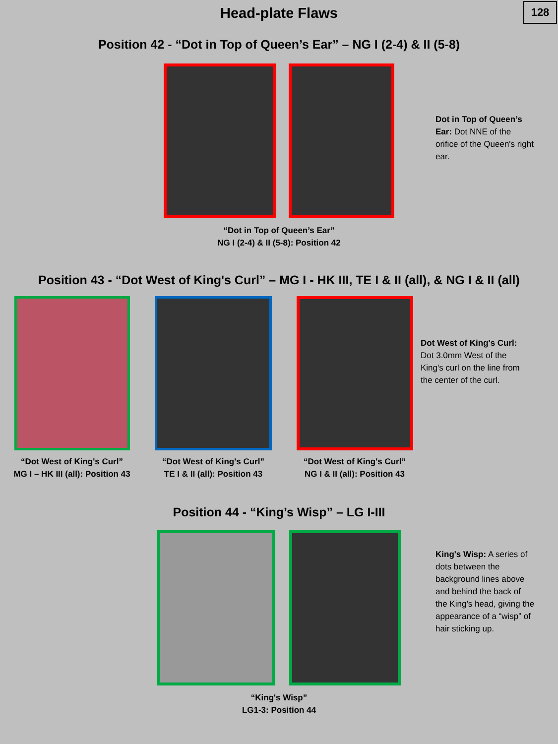Head-plate Flaws
128
Position 42 - “Dot in Top of Queen’s Ear” – NG I (2-4) & II (5-8)
Dot in Top of Queen’s Ear: Dot NNE of the orifice of the Queen's right ear.
“Dot in Top of Queen’s Ear”
NG I (2-4) & II (5-8): Position 42
Position 43 - “Dot West of King's Curl” – MG I - HK III, TE I & II (all), & NG I & II (all)
“Dot West of King's Curl”
MG I – HK III (all): Position 43
“Dot West of King's Curl”
TE I & II (all): Position 43
“Dot West of King's Curl”
NG I & II (all): Position 43
Dot West of King's Curl: Dot 3.0mm West of the King's curl on the line from the center of the curl.
Position 44 - “King’s Wisp” – LG I-III
King's Wisp: A series of dots between the background lines above and behind the back of the King’s head, giving the appearance of a “wisp” of hair sticking up.
“King's Wisp”
LG1-3: Position 44